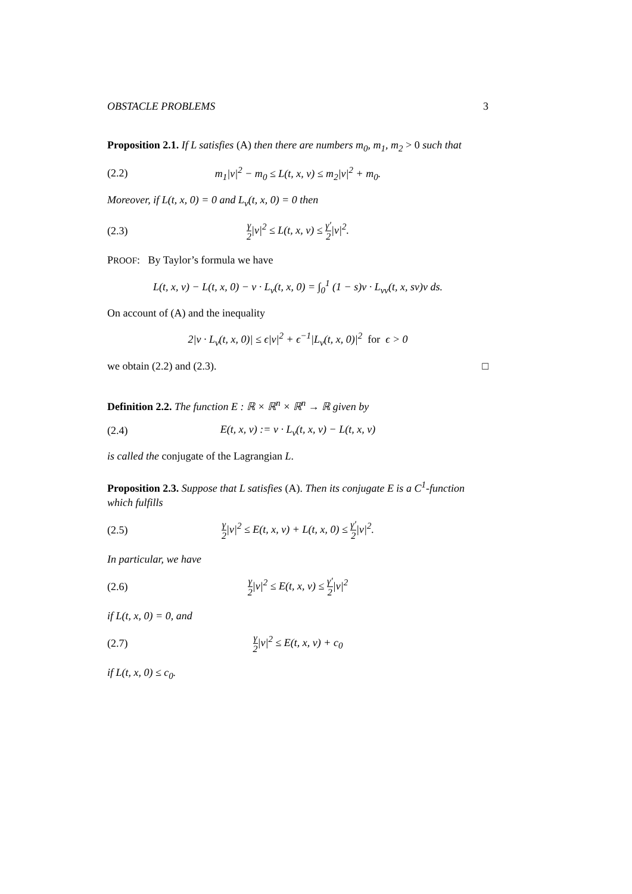OBSTACLE PROBLEMS 3
Proposition 2.1. If L satisfies (A) then there are numbers m<sub>0</sub>, m<sub>1</sub>, m<sub>2</sub> > 0 such that
(2.2) m<sub>1</sub>|v|<sup>2</sup> − m<sub>0</sub> ≤ L(t, x, v) ≤ m<sub>2</sub>|v|<sup>2</sup> + m<sub>0</sub>.
Moreover, if L(t, x, 0) = 0 and L<sub>v</sub>(t, x, 0) = 0 then
(2.3) γ 2|v|<sup>2</sup> ≤ L(t, x, v) ≤ γ′ 2|v|<sup>2</sup>.
PROOF: By Taylor’s formula we have
L(t, x, v) − L(t, x, 0) − v · L<sub>v</sub>(t, x, 0) = ∫<sub>0</sub><sup>1</sup> (1 − s)v · L<sub>vv</sub>(t, x, sv)v ds.
On account of (A) and the inequality
2|v · L<sub>v</sub>(t, x, 0)| ≤ ϵ|v|<sup>2</sup> + ϵ<sup>−1</sup>|L<sub>v</sub>(t, x, 0)|<sup>2</sup> for ϵ > 0
we obtain (2.2) and (2.3). □
Definition 2.2. The function E : ℝ × ℝ<sup>n</sup> × ℝ<sup>n</sup> → ℝ given by
(2.4) E(t, x, v) := v · L<sub>v</sub>(t, x, v) − L(t, x, v)
is called the conjugate of the Lagrangian L.
Proposition 2.3. Suppose that L satisfies (A). Then its conjugate E is a C<sup>1</sup>-function which fulfills
(2.5) γ 2|v|<sup>2</sup> ≤ E(t, x, v) + L(t, x, 0) ≤ γ′ 2|v|<sup>2</sup>.
In particular, we have
(2.6) γ 2|v|<sup>2</sup> ≤ E(t, x, v) ≤ γ′ 2|v|<sup>2</sup>
if L(t, x, 0) = 0, and
(2.7) γ 2|v|<sup>2</sup> ≤ E(t, x, v) + c<sub>0</sub>
if L(t, x, 0) ≤ c<sub>0</sub>.